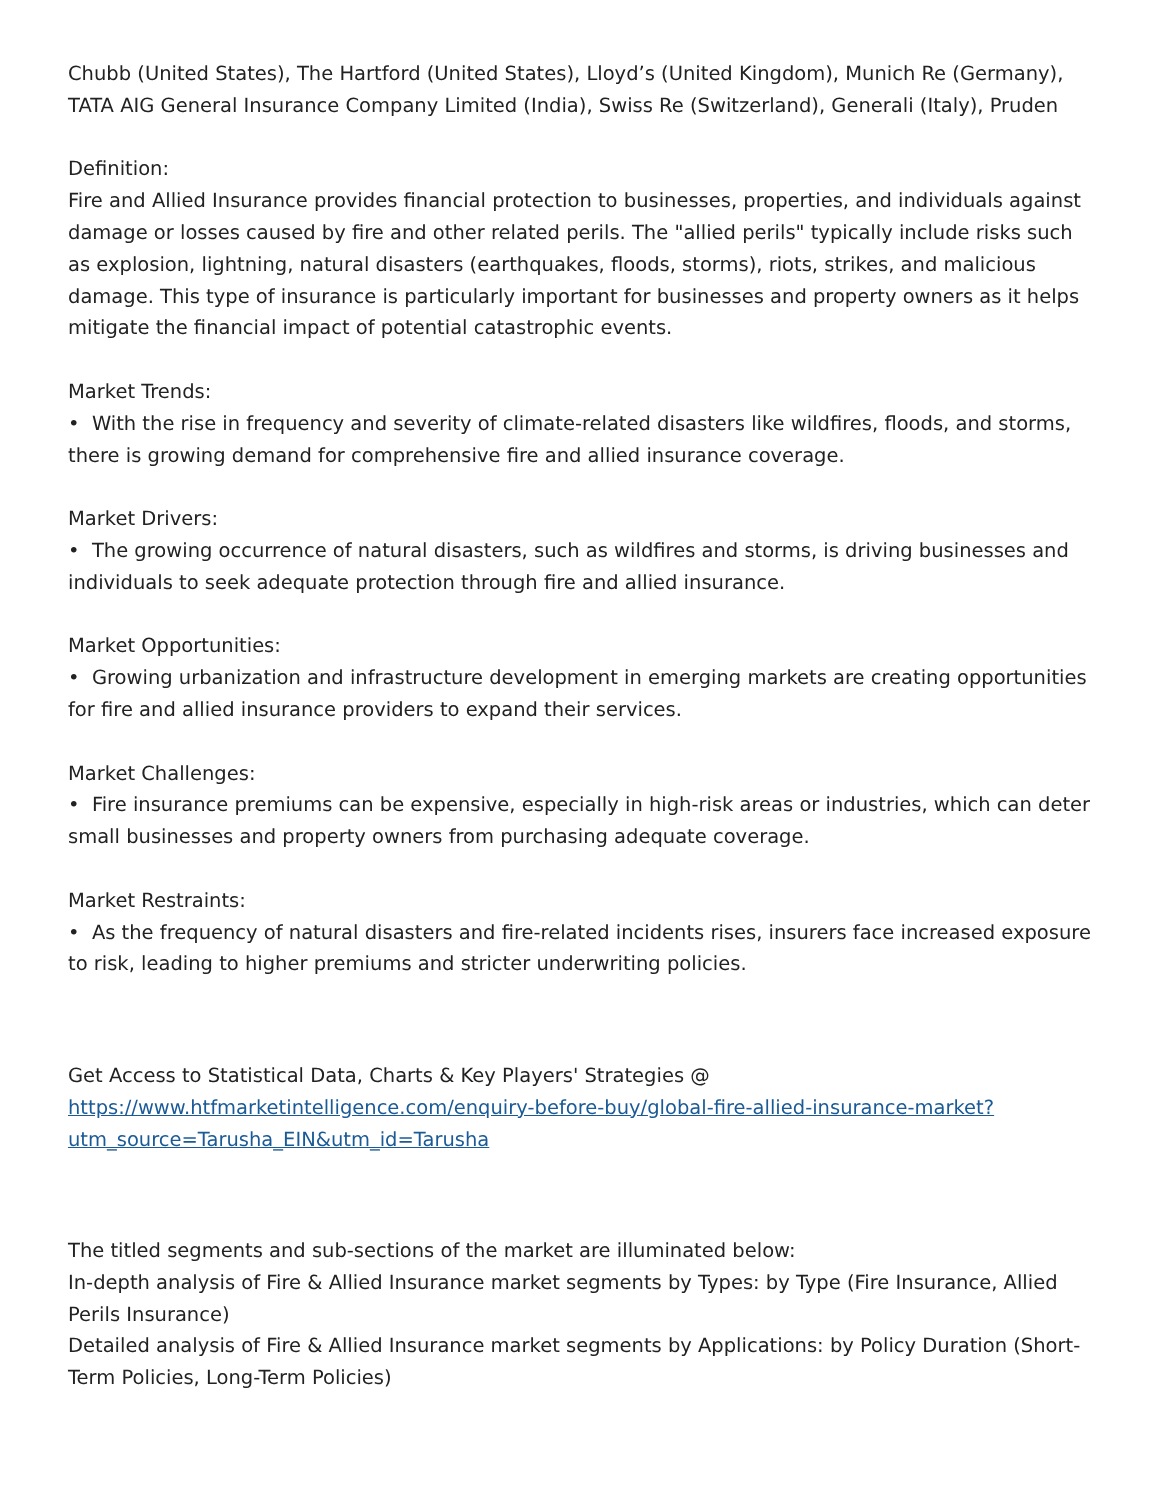Chubb (United States), The Hartford (United States), Lloyd’s (United Kingdom), Munich Re (Germany), TATA AIG General Insurance Company Limited (India), Swiss Re (Switzerland), Generali (Italy), Pruden
Definition:
Fire and Allied Insurance provides financial protection to businesses, properties, and individuals against damage or losses caused by fire and other related perils. The "allied perils" typically include risks such as explosion, lightning, natural disasters (earthquakes, floods, storms), riots, strikes, and malicious damage. This type of insurance is particularly important for businesses and property owners as it helps mitigate the financial impact of potential catastrophic events.
Market Trends:
• With the rise in frequency and severity of climate-related disasters like wildfires, floods, and storms, there is growing demand for comprehensive fire and allied insurance coverage.
Market Drivers:
• The growing occurrence of natural disasters, such as wildfires and storms, is driving businesses and individuals to seek adequate protection through fire and allied insurance.
Market Opportunities:
• Growing urbanization and infrastructure development in emerging markets are creating opportunities for fire and allied insurance providers to expand their services.
Market Challenges:
• Fire insurance premiums can be expensive, especially in high-risk areas or industries, which can deter small businesses and property owners from purchasing adequate coverage.
Market Restraints:
• As the frequency of natural disasters and fire-related incidents rises, insurers face increased exposure to risk, leading to higher premiums and stricter underwriting policies.
Get Access to Statistical Data, Charts & Key Players' Strategies @
https://www.htfmarketintelligence.com/enquiry-before-buy/global-fire-allied-insurance-market?utm_source=Tarusha_EIN&utm_id=Tarusha
The titled segments and sub-sections of the market are illuminated below:
In-depth analysis of Fire & Allied Insurance market segments by Types: by Type (Fire Insurance, Allied Perils Insurance)
Detailed analysis of Fire & Allied Insurance market segments by Applications: by Policy Duration (Short-Term Policies, Long-Term Policies)